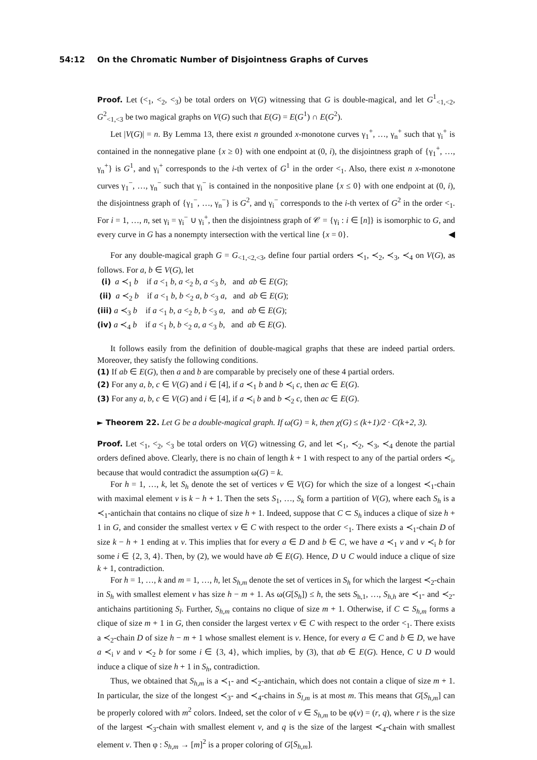54:12 On the Chromatic Number of Disjointness Graphs of Curves
Proof. Let (<<sub>1</sub>, <<sub>2</sub>, <<sub>3</sub>) be total orders on V(G) witnessing that G is double-magical, and let G<sup>1</sup><sub><1,<2</sub>, G<sup>2</sup><sub><1,<3</sub> be two magical graphs on V(G) such that E(G) = E(G<sup>1</sup>) ∩ E(G<sup>2</sup>).
Let |V(G)| = n. By Lemma 13, there exist n grounded x-monotone curves γ<sub>1</sub><sup>+</sup>, …, γ<sub>n</sub><sup>+</sup> such that γ<sub>i</sub><sup>+</sup> is contained in the nonnegative plane {x ≥ 0} with one endpoint at (0, i), the disjointness graph of {γ<sub>1</sub><sup>+</sup>, …, γ<sub>n</sub><sup>+</sup>} is G<sup>1</sup>, and γ<sub>i</sub><sup>+</sup> corresponds to the i-th vertex of G<sup>1</sup> in the order <<sub>1</sub>. Also, there exist n x-monotone curves γ<sub>1</sub><sup>−</sup>, …, γ<sub>n</sub><sup>−</sup> such that γ<sub>i</sub><sup>−</sup> is contained in the nonpositive plane {x ≤ 0} with one endpoint at (0, i), the disjointness graph of {γ<sub>1</sub><sup>−</sup>, …, γ<sub>n</sub><sup>−</sup>} is G<sup>2</sup>, and γ<sub>i</sub><sup>−</sup> corresponds to the i-th vertex of G<sup>2</sup> in the order <<sub>1</sub>. For i = 1, …, n, set γ<sub>i</sub> = γ<sub>i</sub><sup>−</sup> ∪ γ<sub>i</sub><sup>+</sup>, then the disjointness graph of 𝒞 = {γ<sub>i</sub> : i ∈ [n]} is isomorphic to G, and every curve in G has a nonempty intersection with the vertical line {x = 0}. ◀
For any double-magical graph G = G<sub><1,<2,<3</sub>, define four partial orders ≺<sub>1</sub>, ≺<sub>2</sub>, ≺<sub>3</sub>, ≺<sub>4</sub> on V(G), as follows. For a, b ∈ V(G), let
(i) a ≺<sub>1</sub> b if a <<sub>1</sub> b, a <<sub>2</sub> b, a <<sub>3</sub> b, and ab ∈ E(G);
(ii) a ≺<sub>2</sub> b if a <<sub>1</sub> b, b <<sub>2</sub> a, b <<sub>3</sub> a, and ab ∈ E(G);
(iii) a ≺<sub>3</sub> b if a <<sub>1</sub> b, a <<sub>2</sub> b, b <<sub>3</sub> a, and ab ∈ E(G);
(iv) a ≺<sub>4</sub> b if a <<sub>1</sub> b, b <<sub>2</sub> a, a <<sub>3</sub> b, and ab ∈ E(G).
It follows easily from the definition of double-magical graphs that these are indeed partial orders. Moreover, they satisfy the following conditions.
(1) If ab ∈ E(G), then a and b are comparable by precisely one of these 4 partial orders.
(2) For any a, b, c ∈ V(G) and i ∈ [4], if a ≺<sub>1</sub> b and b ≺<sub>i</sub> c, then ac ∈ E(G).
(3) For any a, b, c ∈ V(G) and i ∈ [4], if a ≺<sub>i</sub> b and b ≺<sub>2</sub> c, then ac ∈ E(G).
► Theorem 22. Let G be a double-magical graph. If ω(G) = k, then χ(G) ≤ (k+1)/2 · C(k+2, 3).
Proof. Let <<sub>1</sub>, <<sub>2</sub>, <<sub>3</sub> be total orders on V(G) witnessing G, and let ≺<sub>1</sub>, ≺<sub>2</sub>, ≺<sub>3</sub>, ≺<sub>4</sub> denote the partial orders defined above. Clearly, there is no chain of length k + 1 with respect to any of the partial orders ≺<sub>i</sub>, because that would contradict the assumption ω(G) = k.
For h = 1, …, k, let S<sub>h</sub> denote the set of vertices v ∈ V(G) for which the size of a longest ≺<sub>1</sub>-chain with maximal element v is k − h + 1. Then the sets S<sub>1</sub>, …, S<sub>k</sub> form a partition of V(G), where each S<sub>h</sub> is a ≺<sub>1</sub>-antichain that contains no clique of size h + 1. Indeed, suppose that C ⊂ S<sub>h</sub> induces a clique of size h + 1 in G, and consider the smallest vertex v ∈ C with respect to the order <<sub>1</sub>. There exists a ≺<sub>1</sub>-chain D of size k − h + 1 ending at v. This implies that for every a ∈ D and b ∈ C, we have a ≺<sub>1</sub> v and v ≺<sub>i</sub> b for some i ∈ {2, 3, 4}. Then, by (2), we would have ab ∈ E(G). Hence, D ∪ C would induce a clique of size k + 1, contradiction.
For h = 1, …, k and m = 1, …, h, let S<sub>h,m</sub> denote the set of vertices in S<sub>h</sub> for which the largest ≺<sub>2</sub>-chain in S<sub>h</sub> with smallest element v has size h − m + 1. As ω(G[S<sub>h</sub>]) ≤ h, the sets S<sub>h,1</sub>, …, S<sub>h,h</sub> are ≺<sub>1</sub>- and ≺<sub>2</sub>-antichains partitioning S<sub>l</sub>. Further, S<sub>h,m</sub> contains no clique of size m + 1. Otherwise, if C ⊂ S<sub>h,m</sub> forms a clique of size m + 1 in G, then consider the largest vertex v ∈ C with respect to the order <<sub>1</sub>. There exists a ≺<sub>2</sub>-chain D of size h − m + 1 whose smallest element is v. Hence, for every a ∈ C and b ∈ D, we have a ≺<sub>i</sub> v and v ≺<sub>2</sub> b for some i ∈ {3, 4}, which implies, by (3), that ab ∈ E(G). Hence, C ∪ D would induce a clique of size h + 1 in S<sub>h</sub>, contradiction.
Thus, we obtained that S<sub>h,m</sub> is a ≺<sub>1</sub>- and ≺<sub>2</sub>-antichain, which does not contain a clique of size m + 1. In particular, the size of the longest ≺<sub>3</sub>- and ≺<sub>4</sub>-chains in S<sub>l,m</sub> is at most m. This means that G[S<sub>h,m</sub>] can be properly colored with m<sup>2</sup> colors. Indeed, set the color of v ∈ S<sub>h,m</sub> to be φ(v) = (r, q), where r is the size of the largest ≺<sub>3</sub>-chain with smallest element v, and q is the size of the largest ≺<sub>4</sub>-chain with smallest element v. Then φ : S<sub>h,m</sub> → [m]<sup>2</sup> is a proper coloring of G[S<sub>h,m</sub>].